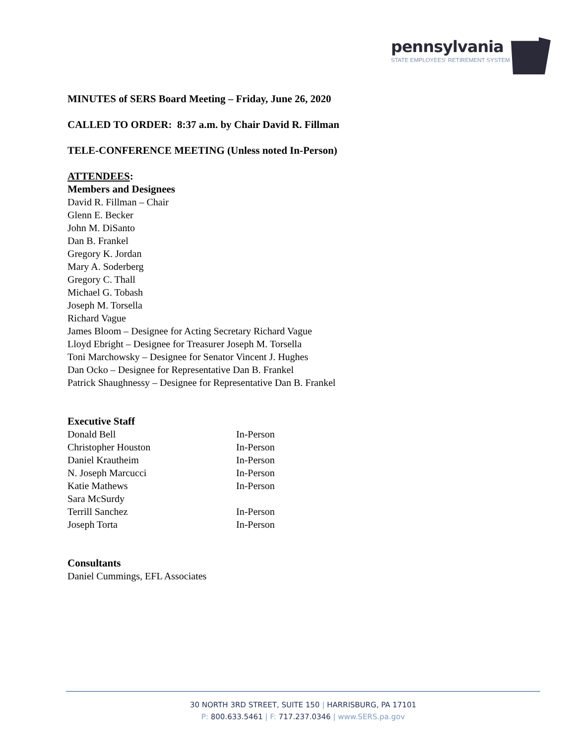pennsylvania
STATE EMPLOYEES' RETIREMENT SYSTEM
MINUTES of SERS Board Meeting – Friday, June 26, 2020
CALLED TO ORDER: 8:37 a.m. by Chair David R. Fillman
TELE-CONFERENCE MEETING (Unless noted In-Person)
ATTENDEES:
Members and Designees
David R. Fillman – Chair
Glenn E. Becker
John M. DiSanto
Dan B. Frankel
Gregory K. Jordan
Mary A. Soderberg
Gregory C. Thall
Michael G. Tobash
Joseph M. Torsella
Richard Vague
James Bloom – Designee for Acting Secretary Richard Vague
Lloyd Ebright – Designee for Treasurer Joseph M. Torsella
Toni Marchowsky – Designee for Senator Vincent J. Hughes
Dan Ocko – Designee for Representative Dan B. Frankel
Patrick Shaughnessy – Designee for Representative Dan B. Frankel
Executive Staff
Donald Bell In-Person
Christopher Houston In-Person
Daniel Krautheim In-Person
N. Joseph Marcucci In-Person
Katie Mathews In-Person
Sara McSurdy
Terrill Sanchez In-Person
Joseph Torta In-Person
Consultants
Daniel Cummings, EFL Associates
30 NORTH 3RD STREET, SUITE 150 | HARRISBURG, PA 17101
P: 800.633.5461 | F: 717.237.0346 | www.SERS.pa.gov